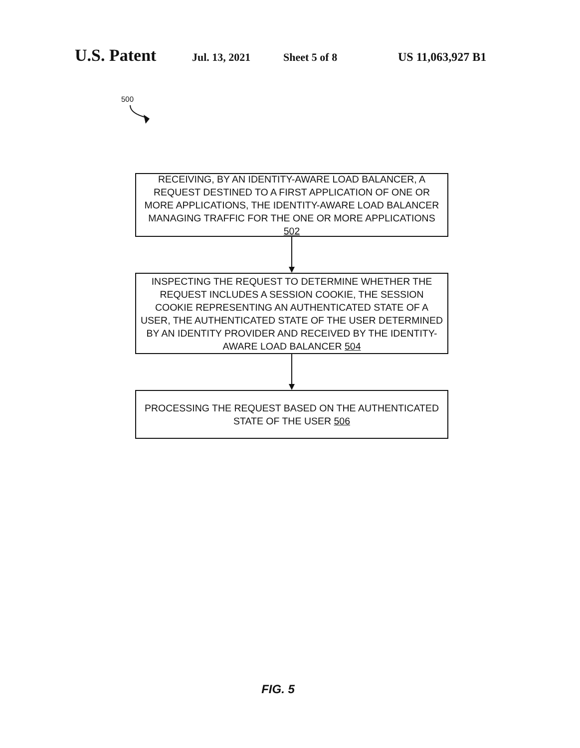U.S. Patent Jul. 13, 2021 Sheet 5 of 8 US 11,063,927 B1
500
RECEIVING, BY AN IDENTITY-AWARE LOAD BALANCER, A REQUEST DESTINED TO A FIRST APPLICATION OF ONE OR MORE APPLICATIONS, THE IDENTITY-AWARE LOAD BALANCER MANAGING TRAFFIC FOR THE ONE OR MORE APPLICATIONS 502
INSPECTING THE REQUEST TO DETERMINE WHETHER THE REQUEST INCLUDES A SESSION COOKIE, THE SESSION COOKIE REPRESENTING AN AUTHENTICATED STATE OF A USER, THE AUTHENTICATED STATE OF THE USER DETERMINED BY AN IDENTITY PROVIDER AND RECEIVED BY THE IDENTITY-AWARE LOAD BALANCER 504
PROCESSING THE REQUEST BASED ON THE AUTHENTICATED STATE OF THE USER 506
FIG. 5